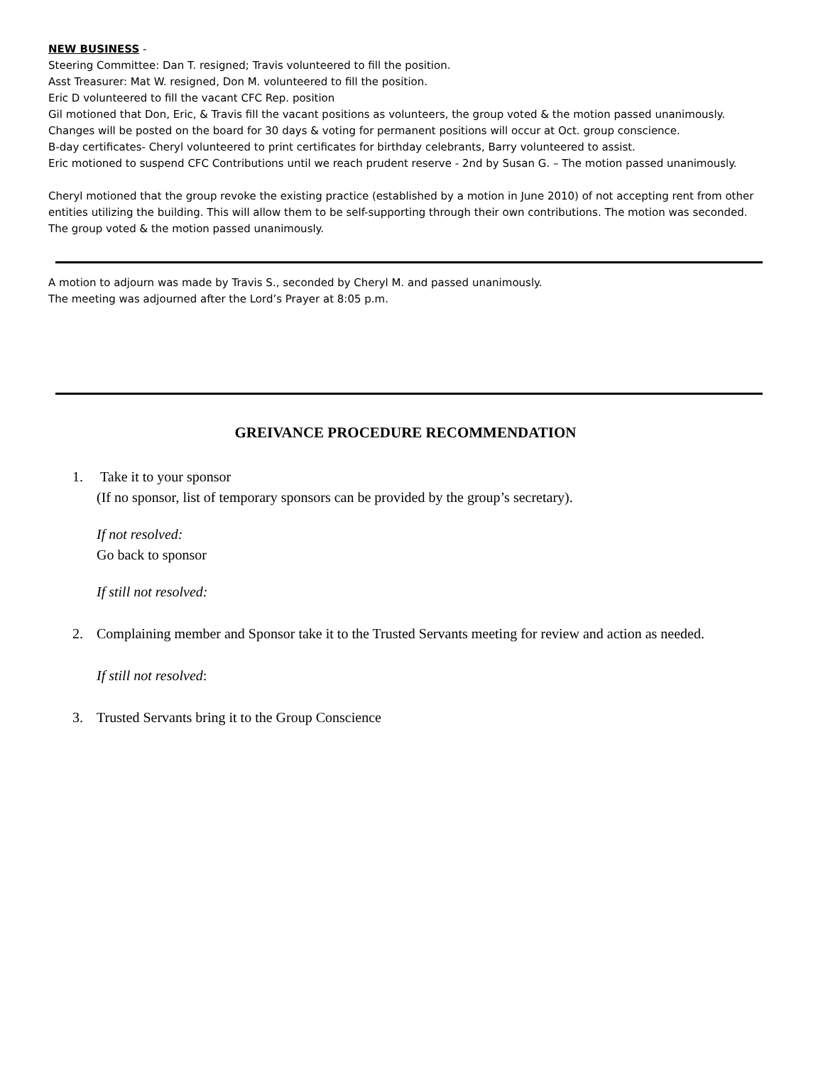NEW BUSINESS -
Steering Committee: Dan T. resigned; Travis volunteered to fill the position.
Asst Treasurer: Mat W. resigned, Don M. volunteered to fill the position.
Eric D volunteered to fill the vacant CFC Rep. position
Gil motioned that Don, Eric, & Travis fill the vacant positions as volunteers, the group voted & the motion passed unanimously. Changes will be posted on the board for 30 days & voting for permanent positions will occur at Oct. group conscience.
B-day certificates- Cheryl volunteered to print certificates for birthday celebrants, Barry volunteered to assist.
Eric motioned to suspend CFC Contributions until we reach prudent reserve - 2nd by Susan G. – The motion passed unanimously.
Cheryl motioned that the group revoke the existing practice (established by a motion in June 2010) of not accepting rent from other entities utilizing the building. This will allow them to be self-supporting through their own contributions. The motion was seconded. The group voted & the motion passed unanimously.
A motion to adjourn was made by Travis S., seconded by Cheryl M. and passed unanimously.
The meeting was adjourned after the Lord’s Prayer at 8:05 p.m.
GREIVANCE PROCEDURE RECOMMENDATION
1. Take it to your sponsor
(If no sponsor, list of temporary sponsors can be provided by the group’s secretary).
If not resolved:
Go back to sponsor
If still not resolved:
2. Complaining member and Sponsor take it to the Trusted Servants meeting for review and action as needed.
If still not resolved:
3. Trusted Servants bring it to the Group Conscience